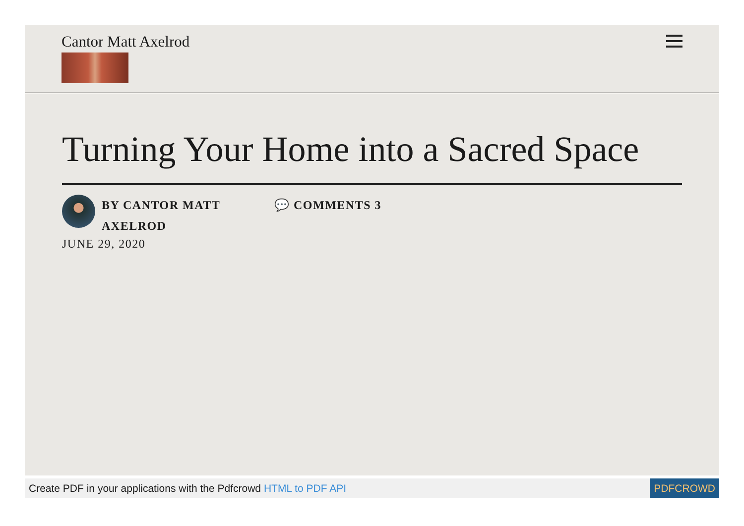Cantor Matt Axelrod
Turning Your Home into a Sacred Space
BY CANTOR MATT AXELROD
💬 COMMENTS 3
JUNE 29, 2020
Create PDF in your applications with the Pdfcrowd HTML to PDF API
PDFCROWD